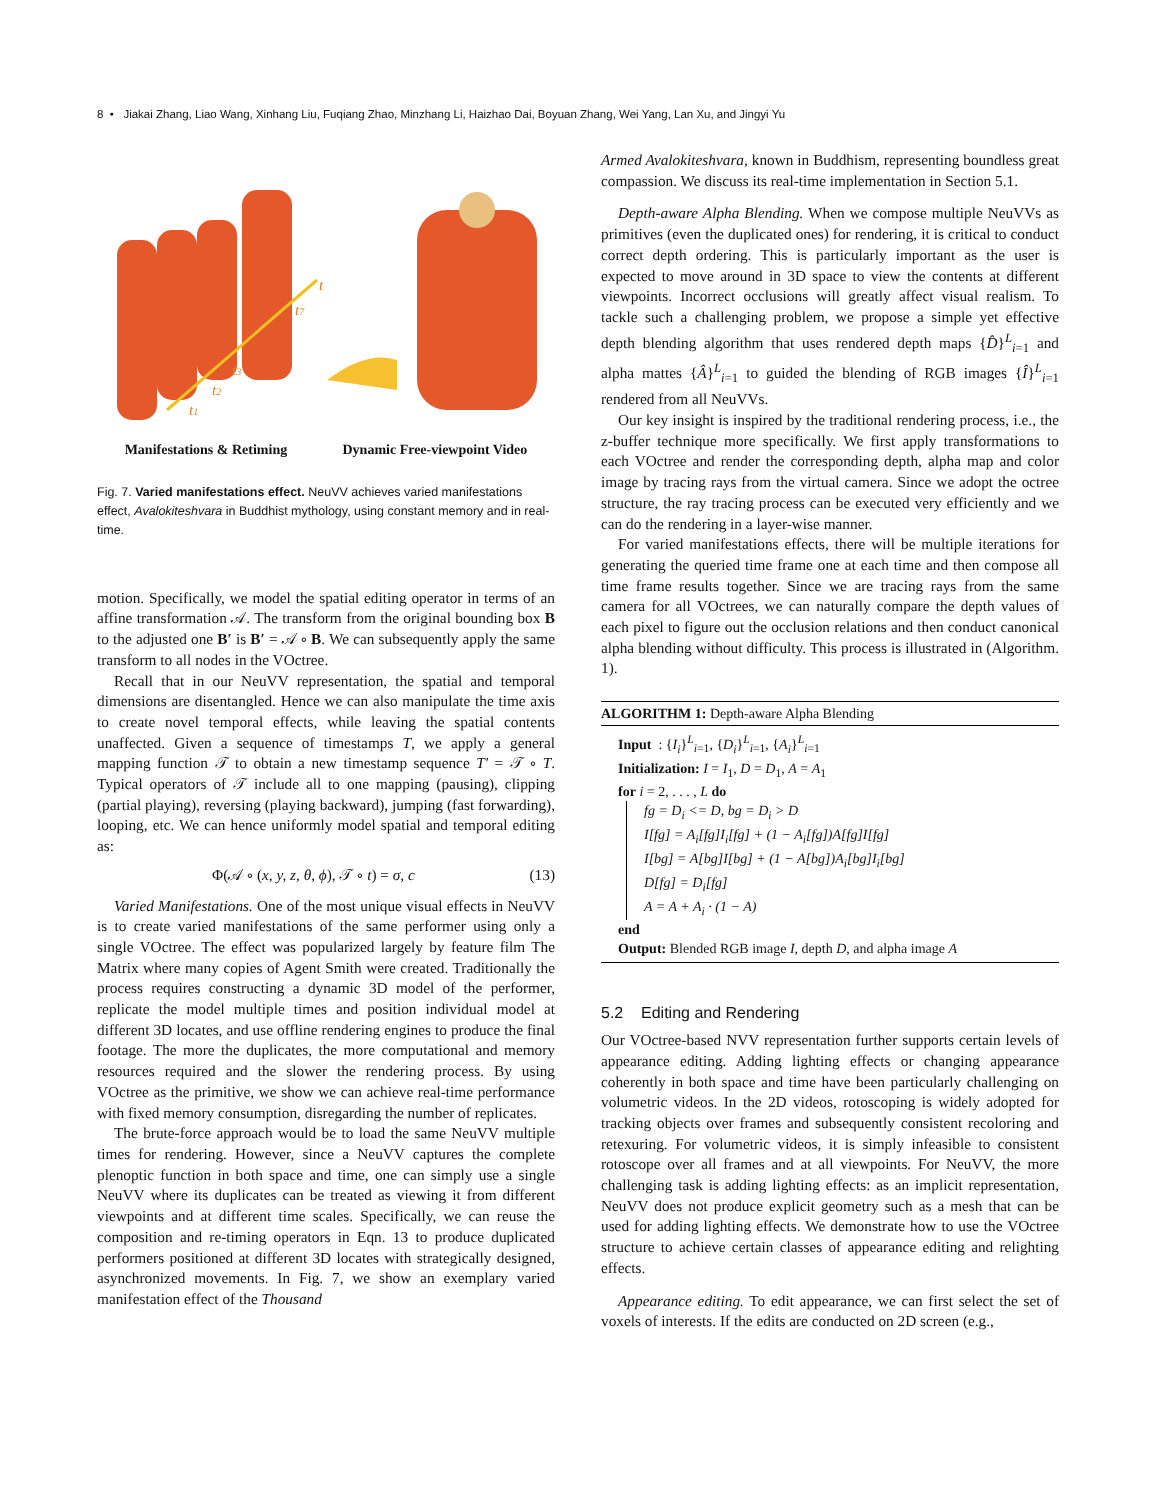8 • Jiakai Zhang, Liao Wang, Xinhang Liu, Fuqiang Zhao, Minzhang Li, Haizhao Dai, Boyuan Zhang, Wei Yang, Lan Xu, and Jingyi Yu
t
t7
t3
t2
t1
Manifestations & Retiming Dynamic Free-viewpoint Video
Fig. 7. Varied manifestations effect. NeuVV achieves varied manifestations effect, Avalokiteshvara in Buddhist mythology, using constant memory and in real-time.
motion. Specifically, we model the spatial editing operator in terms of an affine transformation 𝒜. The transform from the original bounding box B to the adjusted one B′ is B′ = 𝒜 ∘ B. We can subsequently apply the same transform to all nodes in the VOctree.
Recall that in our NeuVV representation, the spatial and temporal dimensions are disentangled. Hence we can also manipulate the time axis to create novel temporal effects, while leaving the spatial contents unaffected. Given a sequence of timestamps T, we apply a general mapping function 𝒯 to obtain a new timestamp sequence T′ = 𝒯 ∘ T. Typical operators of 𝒯 include all to one mapping (pausing), clipping (partial playing), reversing (playing backward), jumping (fast forwarding), looping, etc. We can hence uniformly model spatial and temporal editing as:
Φ(𝒜 ∘ (x, y, z, θ, ϕ), 𝒯 ∘ t) = σ, c (13)
Varied Manifestations. One of the most unique visual effects in NeuVV is to create varied manifestations of the same performer using only a single VOctree. The effect was popularized largely by feature film The Matrix where many copies of Agent Smith were created. Traditionally the process requires constructing a dynamic 3D model of the performer, replicate the model multiple times and position individual model at different 3D locates, and use offline rendering engines to produce the final footage. The more the duplicates, the more computational and memory resources required and the slower the rendering process. By using VOctree as the primitive, we show we can achieve real-time performance with fixed memory consumption, disregarding the number of replicates.
The brute-force approach would be to load the same NeuVV multiple times for rendering. However, since a NeuVV captures the complete plenoptic function in both space and time, one can simply use a single NeuVV where its duplicates can be treated as viewing it from different viewpoints and at different time scales. Specifically, we can reuse the composition and re-timing operators in Eqn. 13 to produce duplicated performers positioned at different 3D locates with strategically designed, asynchronized movements. In Fig. 7, we show an exemplary varied manifestation effect of the Thousand
Armed Avalokiteshvara, known in Buddhism, representing boundless great compassion. We discuss its real-time implementation in Section 5.1.
Depth-aware Alpha Blending. When we compose multiple NeuVVs as primitives (even the duplicated ones) for rendering, it is critical to conduct correct depth ordering. This is particularly important as the user is expected to move around in 3D space to view the contents at different viewpoints. Incorrect occlusions will greatly affect visual realism. To tackle such a challenging problem, we propose a simple yet effective depth blending algorithm that uses rendered depth maps {D̂}<sup>L</sup><sub>i=1</sub> and alpha mattes {Â}<sup>L</sup><sub>i=1</sub> to guided the blending of RGB images {Î}<sup>L</sup><sub>i=1</sub> rendered from all NeuVVs.
Our key insight is inspired by the traditional rendering process, i.e., the z-buffer technique more specifically. We first apply transformations to each VOctree and render the corresponding depth, alpha map and color image by tracing rays from the virtual camera. Since we adopt the octree structure, the ray tracing process can be executed very efficiently and we can do the rendering in a layer-wise manner.
For varied manifestations effects, there will be multiple iterations for generating the queried time frame one at each time and then compose all time frame results together. Since we are tracing rays from the same camera for all VOctrees, we can naturally compare the depth values of each pixel to figure out the occlusion relations and then conduct canonical alpha blending without difficulty. This process is illustrated in (Algorithm. 1).
ALGORITHM 1: Depth-aware Alpha Blending
Input : {I<sub>i</sub>}<sup>L</sup><sub>i=1</sub>, {D<sub>i</sub>}<sup>L</sup><sub>i=1</sub>, {A<sub>i</sub>}<sup>L</sup><sub>i=1</sub>
Initialization: I = I<sub>1</sub>, D = D<sub>1</sub>, A = A<sub>1</sub>
for i = 2, . . . , L do
fg = D<sub>i</sub> <= D, bg = D<sub>i</sub> > D
I[fg] = A<sub>i</sub>[fg]I<sub>i</sub>[fg] + (1 − A<sub>i</sub>[fg])A[fg]I[fg]
I[bg] = A[bg]I[bg] + (1 − A[bg])A<sub>i</sub>[bg]I<sub>i</sub>[bg]
D[fg] = D<sub>i</sub>[fg]
A = A + A<sub>i</sub> · (1 − A)
end
Output: Blended RGB image I, depth D, and alpha image A
5.2 Editing and Rendering
Our VOctree-based NVV representation further supports certain levels of appearance editing. Adding lighting effects or changing appearance coherently in both space and time have been particularly challenging on volumetric videos. In the 2D videos, rotoscoping is widely adopted for tracking objects over frames and subsequently consistent recoloring and retexuring. For volumetric videos, it is simply infeasible to consistent rotoscope over all frames and at all viewpoints. For NeuVV, the more challenging task is adding lighting effects: as an implicit representation, NeuVV does not produce explicit geometry such as a mesh that can be used for adding lighting effects. We demonstrate how to use the VOctree structure to achieve certain classes of appearance editing and relighting effects.
Appearance editing. To edit appearance, we can first select the set of voxels of interests. If the edits are conducted on 2D screen (e.g.,